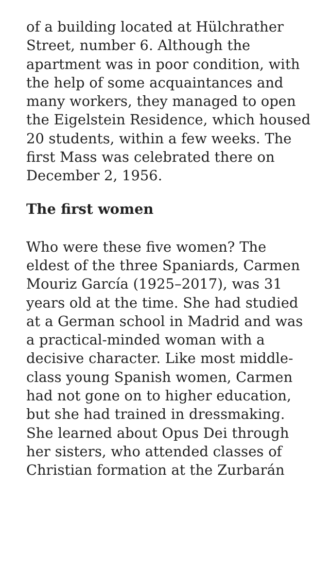of a building located at Hülchrather Street, number 6. Although the apartment was in poor condition, with the help of some acquaintances and many workers, they managed to open the Eigelstein Residence, which housed 20 students, within a few weeks. The first Mass was celebrated there on December 2, 1956.
The first women
Who were these five women? The eldest of the three Spaniards, Carmen Mouriz García (1925–2017), was 31 years old at the time. She had studied at a German school in Madrid and was a practical-minded woman with a decisive character. Like most middle-class young Spanish women, Carmen had not gone on to higher education, but she had trained in dressmaking. She learned about Opus Dei through her sisters, who attended classes of Christian formation at the Zurbarán